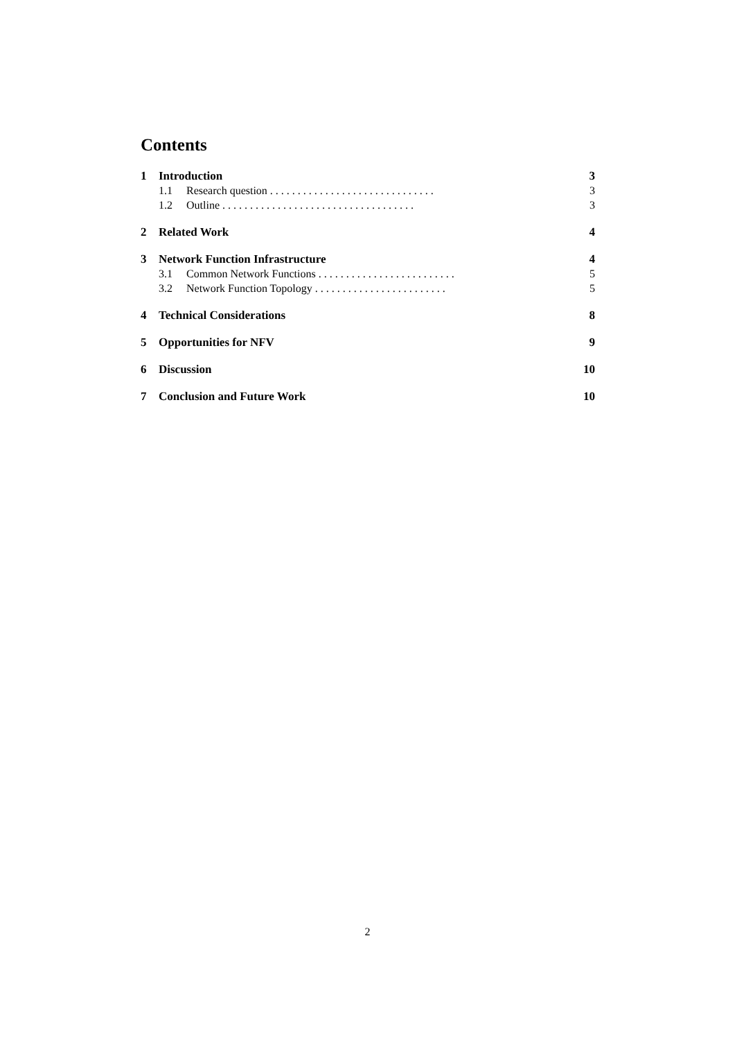Contents
1 Introduction 3
1.1 Research question . . . . . . . . . . . . . . . . . . . . . . . . . . . . . . 3
1.2 Outline . . . . . . . . . . . . . . . . . . . . . . . . . . . . . . . . . . . 3
2 Related Work 4
3 Network Function Infrastructure 4
3.1 Common Network Functions . . . . . . . . . . . . . . . . . . . . . . . . . 5
3.2 Network Function Topology . . . . . . . . . . . . . . . . . . . . . . . . 5
4 Technical Considerations 8
5 Opportunities for NFV 9
6 Discussion 10
7 Conclusion and Future Work 10
2